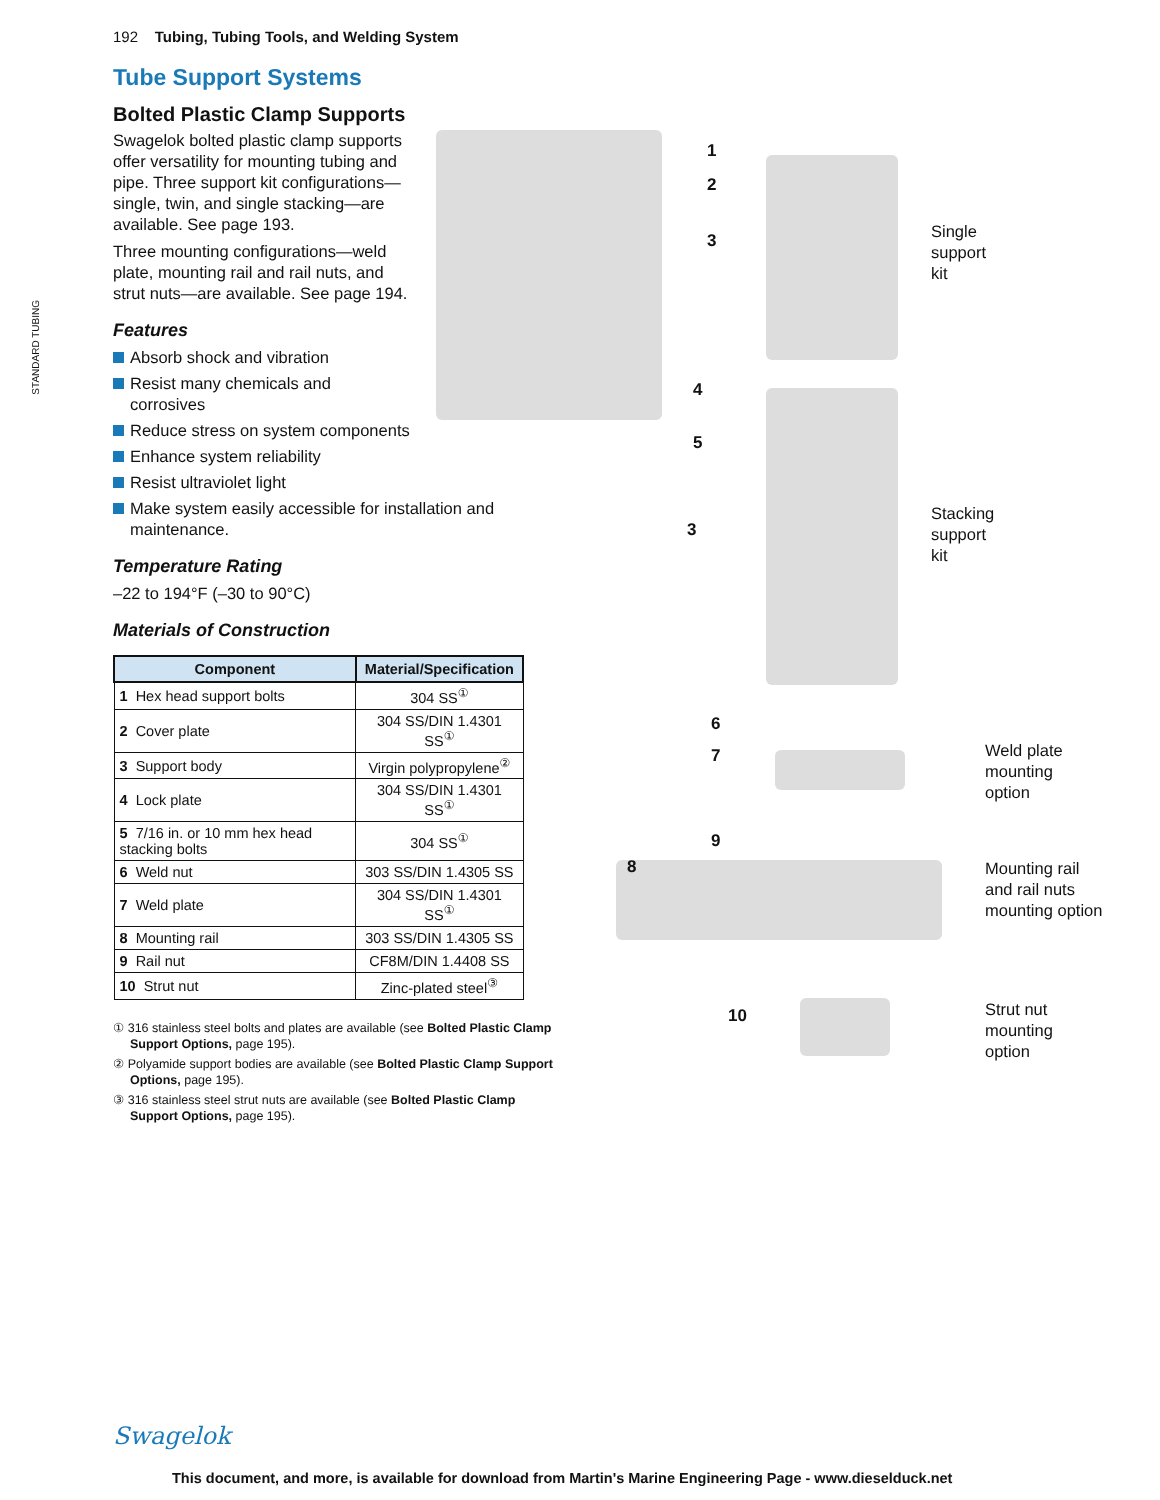192 Tubing, Tubing Tools, and Welding System
STANDARD TUBING
Tube Support Systems
Bolted Plastic Clamp Supports
Swagelok bolted plastic clamp supports offer versatility for mounting tubing and pipe. Three support kit configurations—single, twin, and single stacking—are available. See page 193.
Three mounting configurations—weld plate, mounting rail and rail nuts, and strut nuts—are available. See page 194.
Features
Absorb shock and vibration
Resist many chemicals and
corrosives
Reduce stress on system components
Enhance system reliability
Resist ultraviolet light
Make system easily accessible for installation and maintenance.
Temperature Rating
–22 to 194°F (–30 to 90°C)
Materials of Construction
| Component | Material/Specification |
| --- | --- |
| 1 Hex head support bolts | 304 SS<sup>①</sup> |
| 2 Cover plate | 304 SS/DIN 1.4301 SS<sup>①</sup> |
| 3 Support body | Virgin polypropylene<sup>②</sup> |
| 4 Lock plate | 304 SS/DIN 1.4301 SS<sup>①</sup> |
| 5 7/16 in. or 10 mm hex head stacking bolts | 304 SS<sup>①</sup> |
| 6 Weld nut | 303 SS/DIN 1.4305 SS |
| 7 Weld plate | 304 SS/DIN 1.4301 SS<sup>①</sup> |
| 8 Mounting rail | 303 SS/DIN 1.4305 SS |
| 9 Rail nut | CF8M/DIN 1.4408 SS |
| 10 Strut nut | Zinc-plated steel<sup>③</sup> |
① 316 stainless steel bolts and plates are available (see Bolted Plastic Clamp Support Options, page 195).
② Polyamide support bodies are available (see Bolted Plastic Clamp Support Options, page 195).
③ 316 stainless steel strut nuts are available (see Bolted Plastic Clamp Support Options, page 195).
1
2
3
4
5
3
6
7
9
8
10
Single
support
kit
Stacking
support
kit
Weld plate
mounting
option
Mounting rail
and rail nuts
mounting option
Strut nut
mounting
option
Swagelok
This document, and more, is available for download from Martin's Marine Engineering Page - www.dieselduck.net